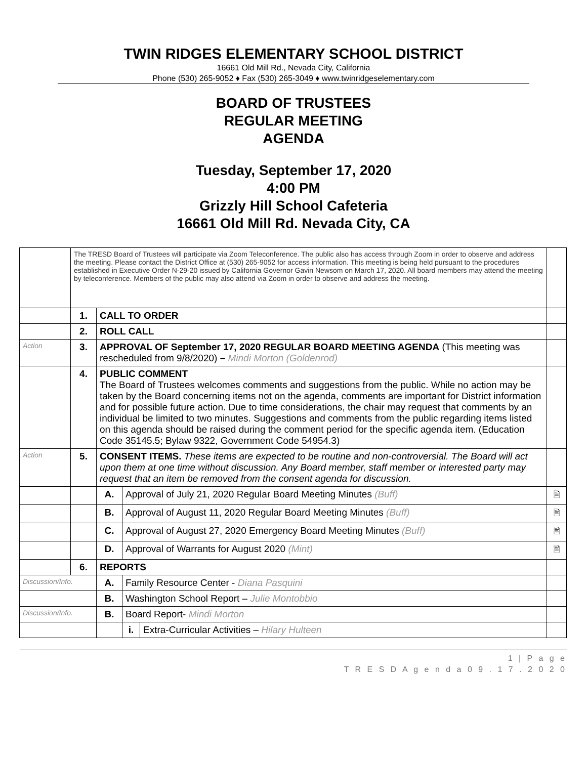TWIN RIDGES ELEMENTARY SCHOOL DISTRICT
16661 Old Mill Rd., Nevada City, California
Phone (530) 265-9052 ♦ Fax (530) 265-3049 ♦ www.twinridgeselementary.com
BOARD OF TRUSTEES
REGULAR MEETING
AGENDA
Tuesday, September 17, 2020
4:00 PM
Grizzly Hill School Cafeteria
16661 Old Mill Rd. Nevada City, CA
| | The TRESD Board of Trustees will participate via Zoom Teleconference. The public also has access through Zoom in order to observe and address the meeting. Please contact the District Office at (530) 265-9052 for access information. This meeting is being held pursuant to the procedures established in Executive Order N-29-20 issued by California Governor Gavin Newsom on March 17, 2020. All board members may attend the meeting by teleconference. Members of the public may also attend via Zoom in order to observe and address the meeting. | | | | |
| | 1. | CALL TO ORDER | | | |
| | 2. | ROLL CALL | | | |
| Action | 3. | APPROVAL OF September 17, 2020 REGULAR BOARD MEETING AGENDA (This meeting was rescheduled from 9/8/2020) – Mindi Morton (Goldenrod) | | | |
| | 4. | PUBLIC COMMENT The Board of Trustees welcomes comments and suggestions from the public. While no action may be taken by the Board concerning items not on the agenda, comments are important for District information and for possible future action. Due to time considerations, the chair may request that comments by an individual be limited to two minutes. Suggestions and comments from the public regarding items listed on this agenda should be raised during the comment period for the specific agenda item. (Education Code 35145.5; Bylaw 9322, Government Code 54954.3) | | | |
| Action | 5. | CONSENT ITEMS. These items are expected to be routine and non-controversial. The Board will act upon them at one time without discussion. Any Board member, staff member or interested party may request that an item be removed from the consent agenda for discussion. | | | |
| | | A. | Approval of July 21, 2020 Regular Board Meeting Minutes (Buff) | | 🖹 |
| | | B. | Approval of August 11, 2020 Regular Board Meeting Minutes (Buff) | | 🖹 |
| | | C. | Approval of August 27, 2020 Emergency Board Meeting Minutes (Buff) | | 🖹 |
| | | D. | Approval of Warrants for August 2020 (Mint) | | 🖹 |
| | 6. | REPORTS | | | |
| Discussion/Info. | | A. | Family Resource Center - Diana Pasquini | | |
| | | B. | Washington School Report – Julie Montobbio | | |
| Discussion/Info. | | B. | Board Report- Mindi Morton | | |
| | | | i. | Extra-Curricular Activities – Hilary Hulteen | |
1 | P a g e
T R E S D A g e n d a 0 9 . 1 7 . 2 0 2 0